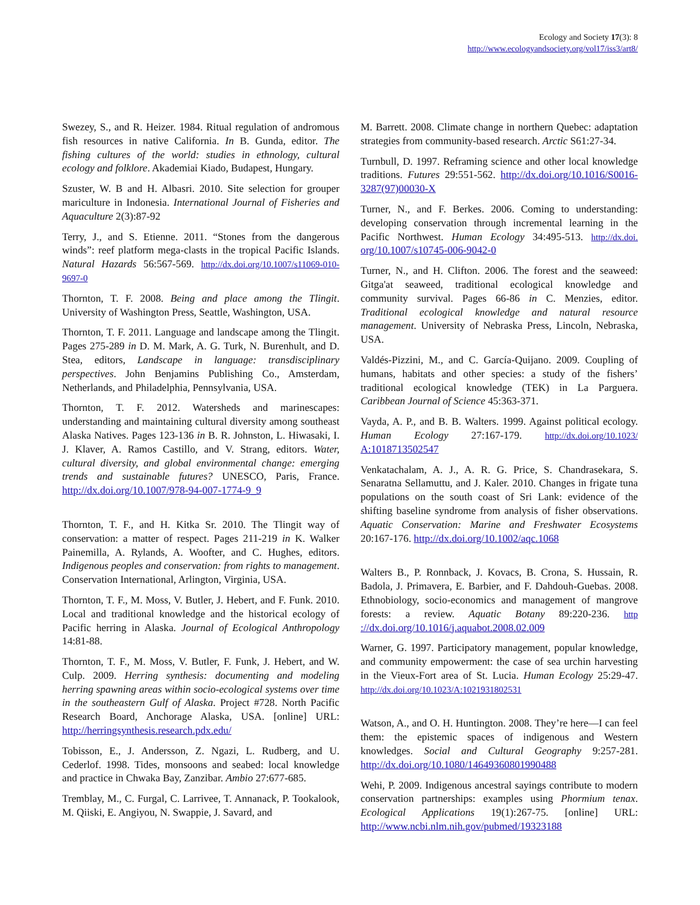Ecology and Society 17(3): 8
http://www.ecologyandsociety.org/vol17/iss3/art8/
Swezey, S., and R. Heizer. 1984. Ritual regulation of andromous fish resources in native California. In B. Gunda, editor. The fishing cultures of the world: studies in ethnology, cultural ecology and folklore. Akademiai Kiado, Budapest, Hungary.
Szuster, W. B and H. Albasri. 2010. Site selection for grouper mariculture in Indonesia. International Journal of Fisheries and Aquaculture 2(3):87-92
Terry, J., and S. Etienne. 2011. “Stones from the dangerous winds”: reef platform mega-clasts in the tropical Pacific Islands. Natural Hazards 56:567-569. http://dx.doi.org/10.1007/s11069-010-9697-0
Thornton, T. F. 2008. Being and place among the Tlingit. University of Washington Press, Seattle, Washington, USA.
Thornton, T. F. 2011. Language and landscape among the Tlingit. Pages 275-289 in D. M. Mark, A. G. Turk, N. Burenhult, and D. Stea, editors, Landscape in language: transdisciplinary perspectives. John Benjamins Publishing Co., Amsterdam, Netherlands, and Philadelphia, Pennsylvania, USA.
Thornton, T. F. 2012. Watersheds and marinescapes: understanding and maintaining cultural diversity among southeast Alaska Natives. Pages 123-136 in B. R. Johnston, L. Hiwasaki, I. J. Klaver, A. Ramos Castillo, and V. Strang, editors. Water, cultural diversity, and global environmental change: emerging trends and sustainable futures? UNESCO, Paris, France. http://dx.doi.org/10.1007/978-94-007-1774-9_9
Thornton, T. F., and H. Kitka Sr. 2010. The Tlingit way of conservation: a matter of respect. Pages 211-219 in K. Walker Painemilla, A. Rylands, A. Woofter, and C. Hughes, editors. Indigenous peoples and conservation: from rights to management. Conservation International, Arlington, Virginia, USA.
Thornton, T. F., M. Moss, V. Butler, J. Hebert, and F. Funk. 2010. Local and traditional knowledge and the historical ecology of Pacific herring in Alaska. Journal of Ecological Anthropology 14:81-88.
Thornton, T. F., M. Moss, V. Butler, F. Funk, J. Hebert, and W. Culp. 2009. Herring synthesis: documenting and modeling herring spawning areas within socio-ecological systems over time in the southeastern Gulf of Alaska. Project #728. North Pacific Research Board, Anchorage Alaska, USA. [online] URL: http://herringsynthesis.research.pdx.edu/
Tobisson, E., J. Andersson, Z. Ngazi, L. Rudberg, and U. Cederlof. 1998. Tides, monsoons and seabed: local knowledge and practice in Chwaka Bay, Zanzibar. Ambio 27:677-685.
Tremblay, M., C. Furgal, C. Larrivee, T. Annanack, P. Tookalook, M. Qiiski, E. Angiyou, N. Swappie, J. Savard, and
M. Barrett. 2008. Climate change in northern Quebec: adaptation strategies from community-based research. Arctic S61:27-34.
Turnbull, D. 1997. Reframing science and other local knowledge traditions. Futures 29:551-562. http://dx.doi.org/10.1016/S0016-3287(97)00030-X
Turner, N., and F. Berkes. 2006. Coming to understanding: developing conservation through incremental learning in the Pacific Northwest. Human Ecology 34:495-513. http://dx.doi. org/10.1007/s10745-006-9042-0
Turner, N., and H. Clifton. 2006. The forest and the seaweed: Gitga'at seaweed, traditional ecological knowledge and community survival. Pages 66-86 in C. Menzies, editor. Traditional ecological knowledge and natural resource management. University of Nebraska Press, Lincoln, Nebraska, USA.
Valdés-Pizzini, M., and C. García-Quijano. 2009. Coupling of humans, habitats and other species: a study of the fishers’ traditional ecological knowledge (TEK) in La Parguera. Caribbean Journal of Science 45:363-371.
Vayda, A. P., and B. B. Walters. 1999. Against political ecology. Human Ecology 27:167-179. http://dx.doi.org/10.1023/ A:1018713502547
Venkatachalam, A. J., A. R. G. Price, S. Chandrasekara, S. Senaratna Sellamuttu, and J. Kaler. 2010. Changes in frigate tuna populations on the south coast of Sri Lank: evidence of the shifting baseline syndrome from analysis of fisher observations. Aquatic Conservation: Marine and Freshwater Ecosystems 20:167-176. http://dx.doi.org/10.1002/aqc.1068
Walters B., P. Ronnback, J. Kovacs, B. Crona, S. Hussain, R. Badola, J. Primavera, E. Barbier, and F. Dahdouh-Guebas. 2008. Ethnobiology, socio-economics and management of mangrove forests: a review. Aquatic Botany 89:220-236. http ://dx.doi.org/10.1016/j.aquabot.2008.02.009
Warner, G. 1997. Participatory management, popular knowledge, and community empowerment: the case of sea urchin harvesting in the Vieux-Fort area of St. Lucia. Human Ecology 25:29-47. http://dx.doi.org/10.1023/A:1021931802531
Watson, A., and O. H. Huntington. 2008. They’re here—I can feel them: the epistemic spaces of indigenous and Western knowledges. Social and Cultural Geography 9:257-281. http://dx.doi.org/10.1080/14649360801990488
Wehi, P. 2009. Indigenous ancestral sayings contribute to modern conservation partnerships: examples using Phormium tenax. Ecological Applications 19(1):267-75. [online] URL: http://www.ncbi.nlm.nih.gov/pubmed/19323188